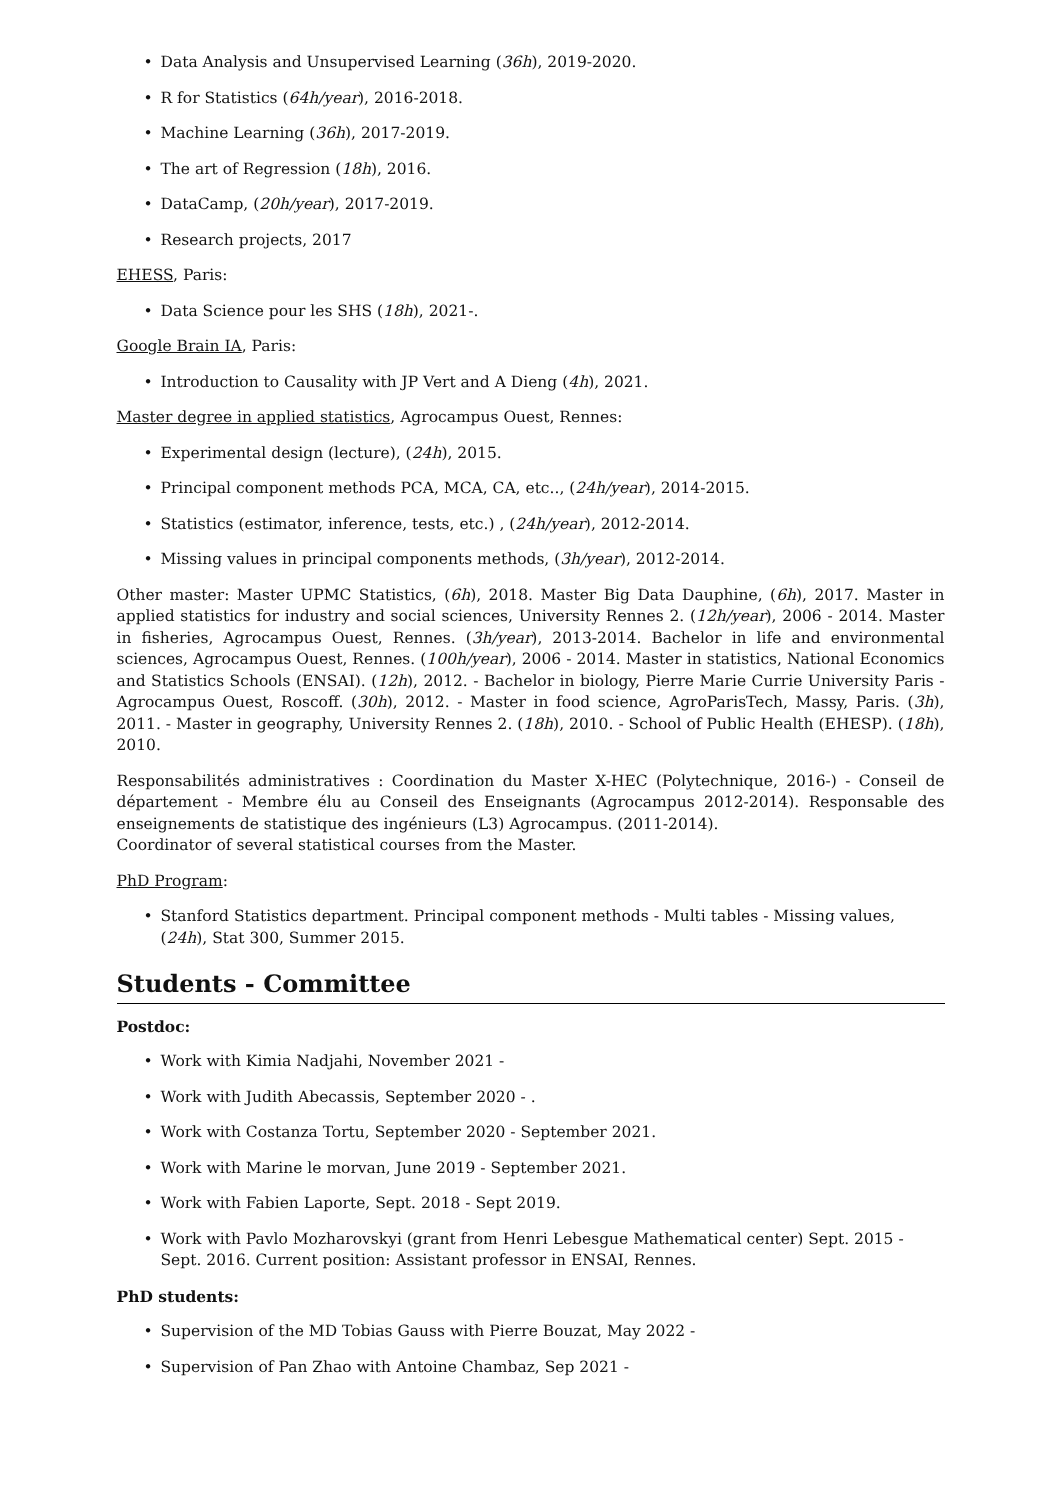Data Analysis and Unsupervised Learning (36h), 2019-2020.
R for Statistics (64h/year), 2016-2018.
Machine Learning (36h), 2017-2019.
The art of Regression (18h), 2016.
DataCamp, (20h/year), 2017-2019.
Research projects, 2017
EHESS, Paris:
Data Science pour les SHS (18h), 2021-.
Google Brain IA, Paris:
Introduction to Causality with JP Vert and A Dieng (4h), 2021.
Master degree in applied statistics, Agrocampus Ouest, Rennes:
Experimental design (lecture), (24h), 2015.
Principal component methods PCA, MCA, CA, etc.., (24h/year), 2014-2015.
Statistics (estimator, inference, tests, etc.) , (24h/year), 2012-2014.
Missing values in principal components methods, (3h/year), 2012-2014.
Other master: Master UPMC Statistics, (6h), 2018. Master Big Data Dauphine, (6h), 2017. Master in applied statistics for industry and social sciences, University Rennes 2. (12h/year), 2006 - 2014. Master in fisheries, Agrocampus Ouest, Rennes. (3h/year), 2013-2014. Bachelor in life and environmental sciences, Agrocampus Ouest, Rennes. (100h/year), 2006 - 2014. Master in statistics, National Economics and Statistics Schools (ENSAI). (12h), 2012. - Bachelor in biology, Pierre Marie Currie University Paris - Agrocampus Ouest, Roscoff. (30h), 2012. - Master in food science, AgroParisTech, Massy, Paris. (3h), 2011. - Master in geography, University Rennes 2. (18h), 2010. - School of Public Health (EHESP). (18h), 2010.
Responsabilités administratives : Coordination du Master X-HEC (Polytechnique, 2016-) - Conseil de département - Membre élu au Conseil des Enseignants (Agrocampus 2012-2014). Responsable des enseignements de statistique des ingénieurs (L3) Agrocampus. (2011-2014).
Coordinator of several statistical courses from the Master.
PhD Program:
Stanford Statistics department. Principal component methods - Multi tables - Missing values, (24h), Stat 300, Summer 2015.
Students - Committee
Postdoc:
Work with Kimia Nadjahi, November 2021 -
Work with Judith Abecassis, September 2020 - .
Work with Costanza Tortu, September 2020 - September 2021.
Work with Marine le morvan, June 2019 - September 2021.
Work with Fabien Laporte, Sept. 2018 - Sept 2019.
Work with Pavlo Mozharovskyi (grant from Henri Lebesgue Mathematical center) Sept. 2015 - Sept. 2016. Current position: Assistant professor in ENSAI, Rennes.
PhD students:
Supervision of the MD Tobias Gauss with Pierre Bouzat, May 2022 -
Supervision of Pan Zhao with Antoine Chambaz, Sep 2021 -